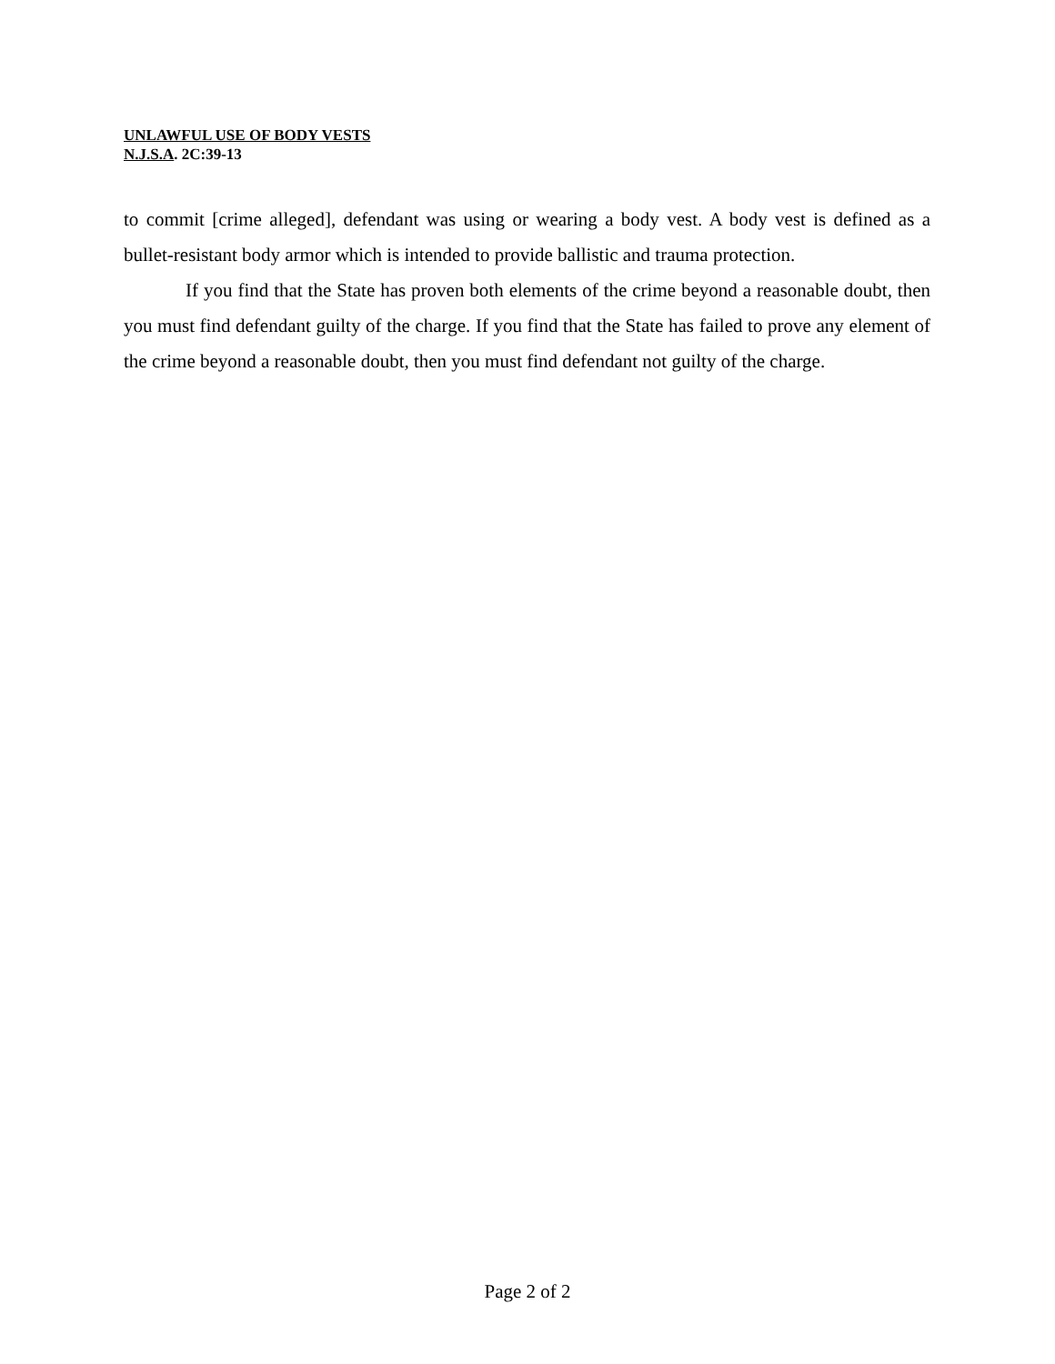UNLAWFUL USE OF BODY VESTS
N.J.S.A. 2C:39-13
to commit [crime alleged], defendant was using or wearing a body vest. A body vest is defined as a bullet-resistant body armor which is intended to provide ballistic and trauma protection.
If you find that the State has proven both elements of the crime beyond a reasonable doubt, then you must find defendant guilty of the charge. If you find that the State has failed to prove any element of the crime beyond a reasonable doubt, then you must find defendant not guilty of the charge.
Page 2 of 2